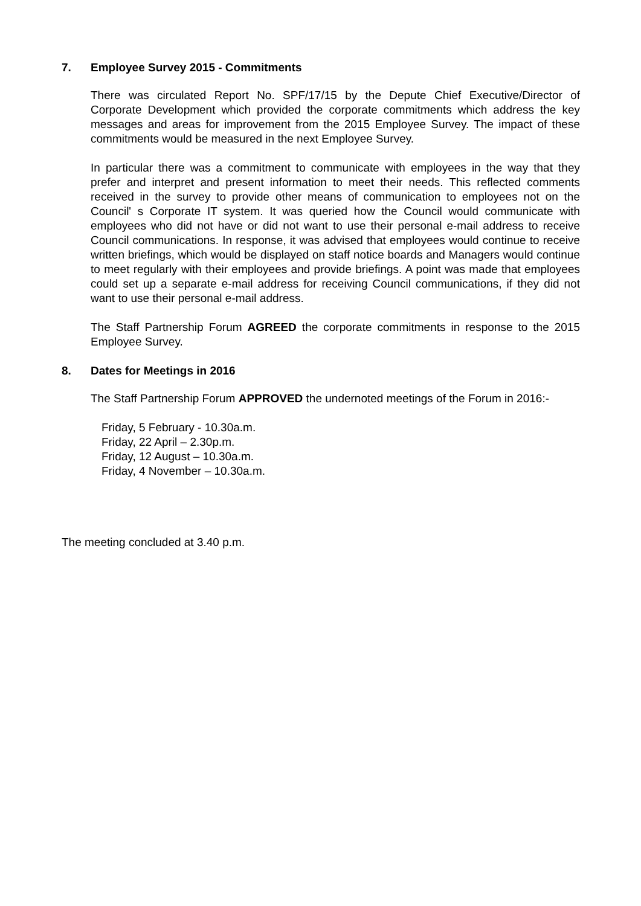7. Employee Survey 2015 - Commitments
There was circulated Report No. SPF/17/15 by the Depute Chief Executive/Director of Corporate Development which provided the corporate commitments which address the key messages and areas for improvement from the 2015 Employee Survey. The impact of these commitments would be measured in the next Employee Survey.
In particular there was a commitment to communicate with employees in the way that they prefer and interpret and present information to meet their needs. This reflected comments received in the survey to provide other means of communication to employees not on the Council' s Corporate IT system. It was queried how the Council would communicate with employees who did not have or did not want to use their personal e-mail address to receive Council communications. In response, it was advised that employees would continue to receive written briefings, which would be displayed on staff notice boards and Managers would continue to meet regularly with their employees and provide briefings. A point was made that employees could set up a separate e-mail address for receiving Council communications, if they did not want to use their personal e-mail address.
The Staff Partnership Forum AGREED the corporate commitments in response to the 2015 Employee Survey.
8. Dates for Meetings in 2016
The Staff Partnership Forum APPROVED the undernoted meetings of the Forum in 2016:-
Friday, 5 February - 10.30a.m.
Friday, 22 April – 2.30p.m.
Friday, 12 August – 10.30a.m.
Friday, 4 November – 10.30a.m.
The meeting concluded at 3.40 p.m.